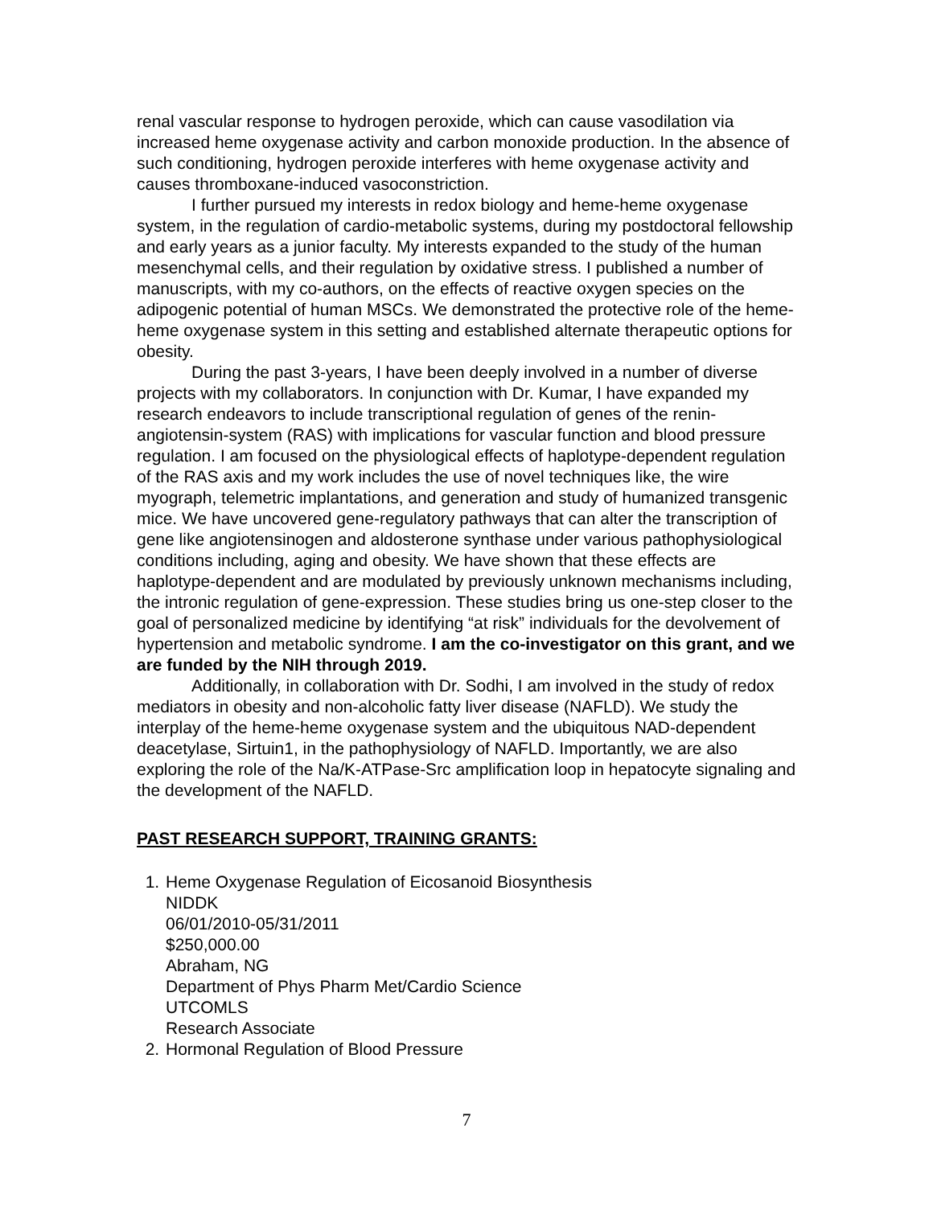renal vascular response to hydrogen peroxide, which can cause vasodilation via increased heme oxygenase activity and carbon monoxide production. In the absence of such conditioning, hydrogen peroxide interferes with heme oxygenase activity and causes thromboxane-induced vasoconstriction.
I further pursued my interests in redox biology and heme-heme oxygenase system, in the regulation of cardio-metabolic systems, during my postdoctoral fellowship and early years as a junior faculty. My interests expanded to the study of the human mesenchymal cells, and their regulation by oxidative stress. I published a number of manuscripts, with my co-authors, on the effects of reactive oxygen species on the adipogenic potential of human MSCs. We demonstrated the protective role of the heme-heme oxygenase system in this setting and established alternate therapeutic options for obesity.
During the past 3-years, I have been deeply involved in a number of diverse projects with my collaborators. In conjunction with Dr. Kumar, I have expanded my research endeavors to include transcriptional regulation of genes of the renin-angiotensin-system (RAS) with implications for vascular function and blood pressure regulation. I am focused on the physiological effects of haplotype-dependent regulation of the RAS axis and my work includes the use of novel techniques like, the wire myograph, telemetric implantations, and generation and study of humanized transgenic mice. We have uncovered gene-regulatory pathways that can alter the transcription of gene like angiotensinogen and aldosterone synthase under various pathophysiological conditions including, aging and obesity. We have shown that these effects are haplotype-dependent and are modulated by previously unknown mechanisms including, the intronic regulation of gene-expression. These studies bring us one-step closer to the goal of personalized medicine by identifying “at risk” individuals for the devolvement of hypertension and metabolic syndrome. I am the co-investigator on this grant, and we are funded by the NIH through 2019.
Additionally, in collaboration with Dr. Sodhi, I am involved in the study of redox mediators in obesity and non-alcoholic fatty liver disease (NAFLD). We study the interplay of the heme-heme oxygenase system and the ubiquitous NAD-dependent deacetylase, Sirtuin1, in the pathophysiology of NAFLD. Importantly, we are also exploring the role of the Na/K-ATPase-Src amplification loop in hepatocyte signaling and the development of the NAFLD.
PAST RESEARCH SUPPORT, TRAINING GRANTS:
1. Heme Oxygenase Regulation of Eicosanoid Biosynthesis
NIDDK
06/01/2010-05/31/2011
$250,000.00
Abraham, NG
Department of Phys Pharm Met/Cardio Science
UTCOMLS
Research Associate
2. Hormonal Regulation of Blood Pressure
7